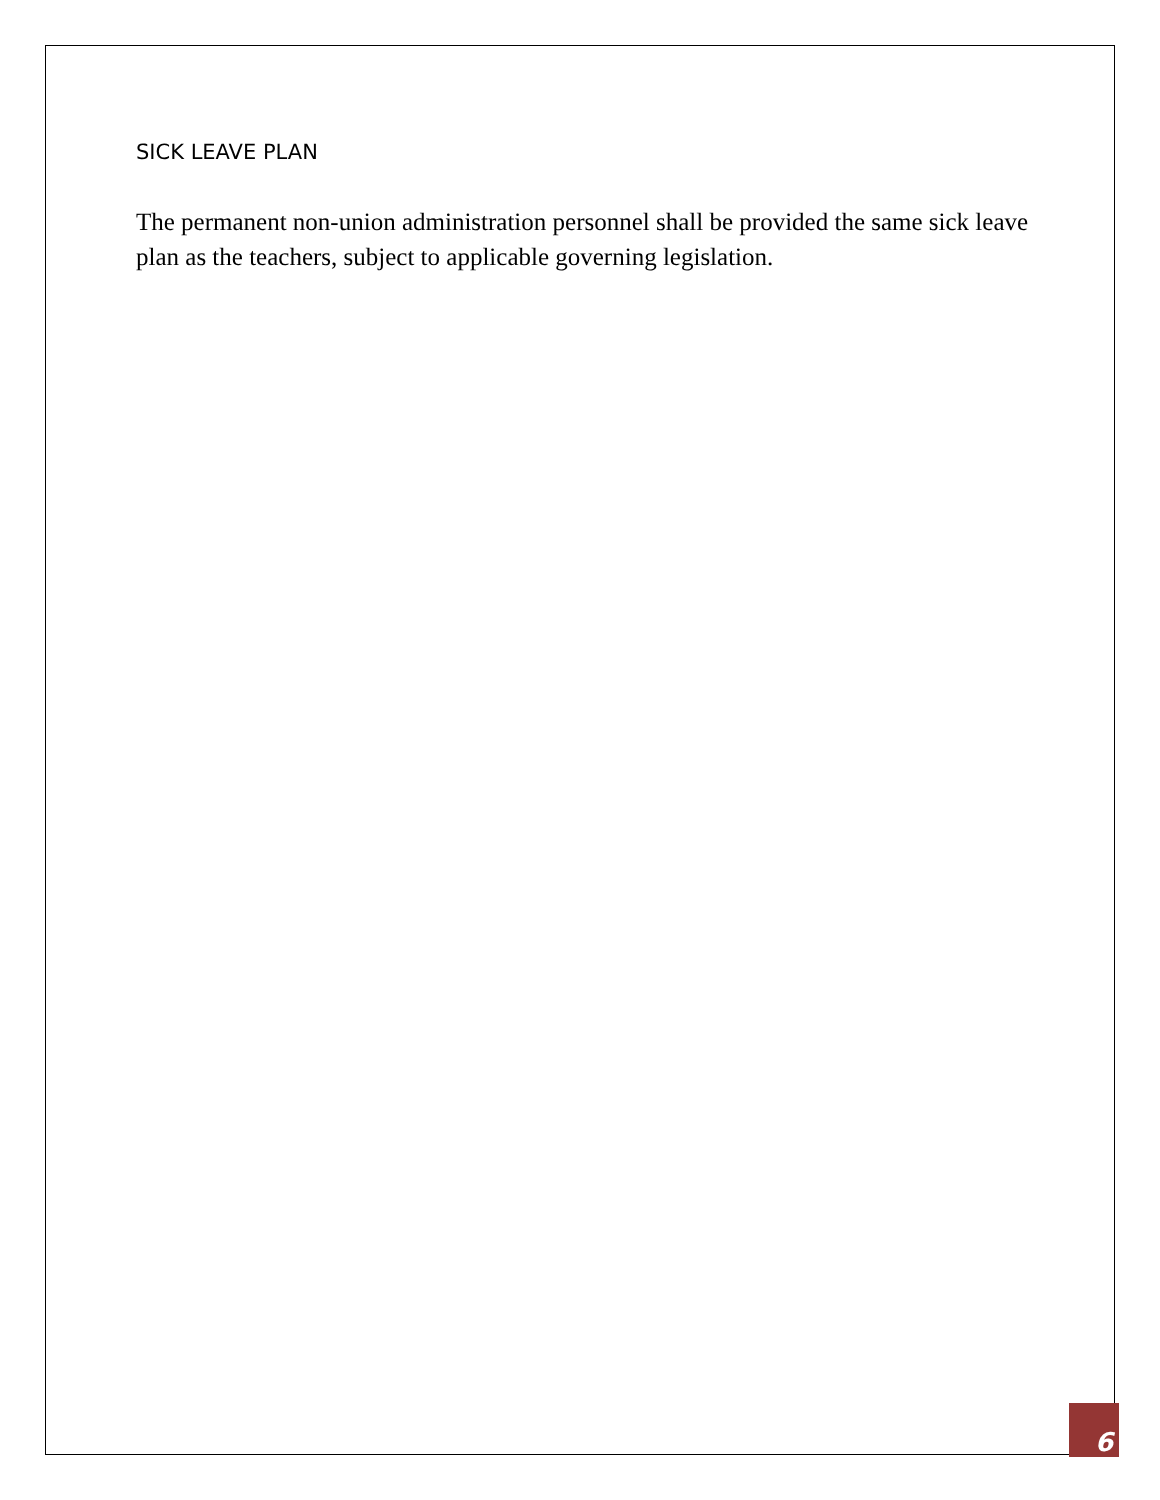SICK LEAVE PLAN
The permanent non-union administration personnel shall be provided the same sick leave plan as the teachers, subject to applicable governing legislation.
6